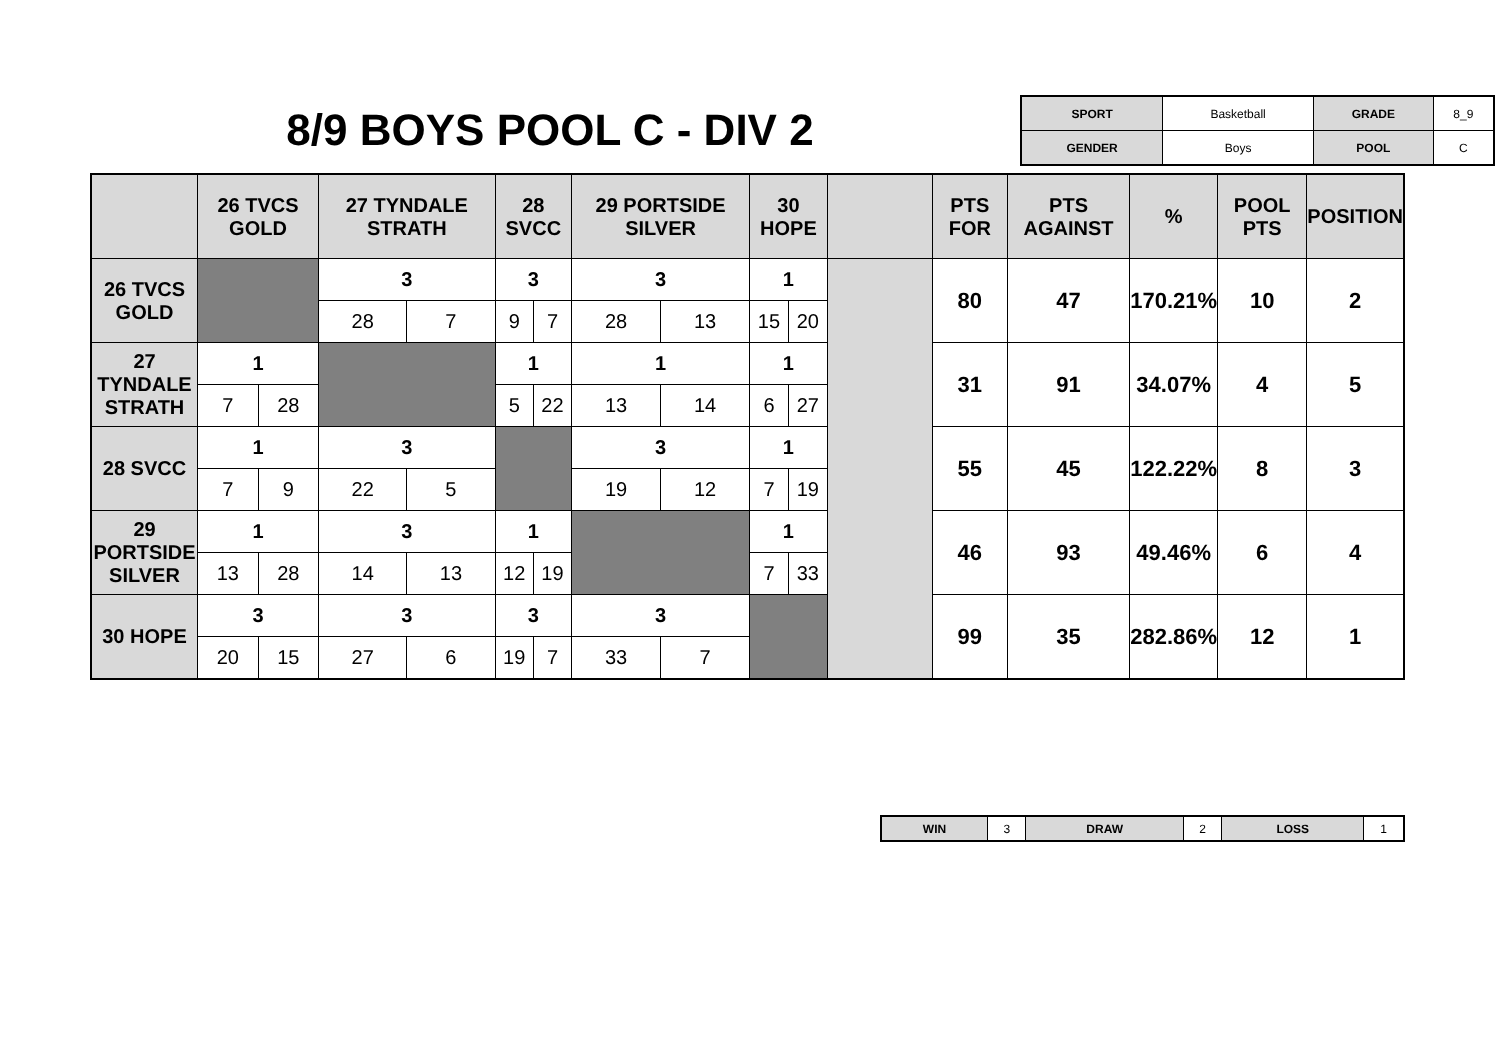8/9 BOYS POOL C - DIV 2
| SPORT | Basketball | GRADE | 8_9 |
| GENDER | Boys | POOL | C |
| | 26 TVCS GOLD | | 27 TYNDALE STRATH | | 28 SVCC | | 29 PORTSIDE SILVER | | 30 HOPE | | | PTS FOR | PTS AGAINST | % | POOL PTS | POSITION |
| --- | --- | --- | --- | --- | --- | --- | --- | --- | --- | --- | --- | --- | --- | --- | --- | --- |
| 26 TVCS GOLD | | | 3 | | 3 | | 3 | | 1 | | | 80 | 47 | 170.21% | 10 | 2 |
| | | | 28 | 7 | 9 | 7 | 28 | 13 | 15 | 20 | | | | | | |
| 27 TYNDALE STRATH | 1 | | | | 1 | | 1 | | 1 | | | 31 | 91 | 34.07% | 4 | 5 |
| | 7 | 28 | | | 5 | 22 | 13 | 14 | 6 | 27 | | | | | | |
| 28 SVCC | 1 | | 3 | | | | 3 | | 1 | | | 55 | 45 | 122.22% | 8 | 3 |
| | 7 | 9 | 22 | 5 | | | 19 | 12 | 7 | 19 | | | | | | |
| 29 PORTSIDE SILVER | 1 | | 3 | | 1 | | | | 1 | | | 46 | 93 | 49.46% | 6 | 4 |
| | 13 | 28 | 14 | 13 | 12 | 19 | | | 7 | 33 | | | | | | |
| 30 HOPE | 3 | | 3 | | 3 | | 3 | | | | | 99 | 35 | 282.86% | 12 | 1 |
| | 20 | 15 | 27 | 6 | 19 | 7 | 33 | 7 | | | | | | | | |
| WIN | 3 | DRAW | 2 | LOSS | 1 |